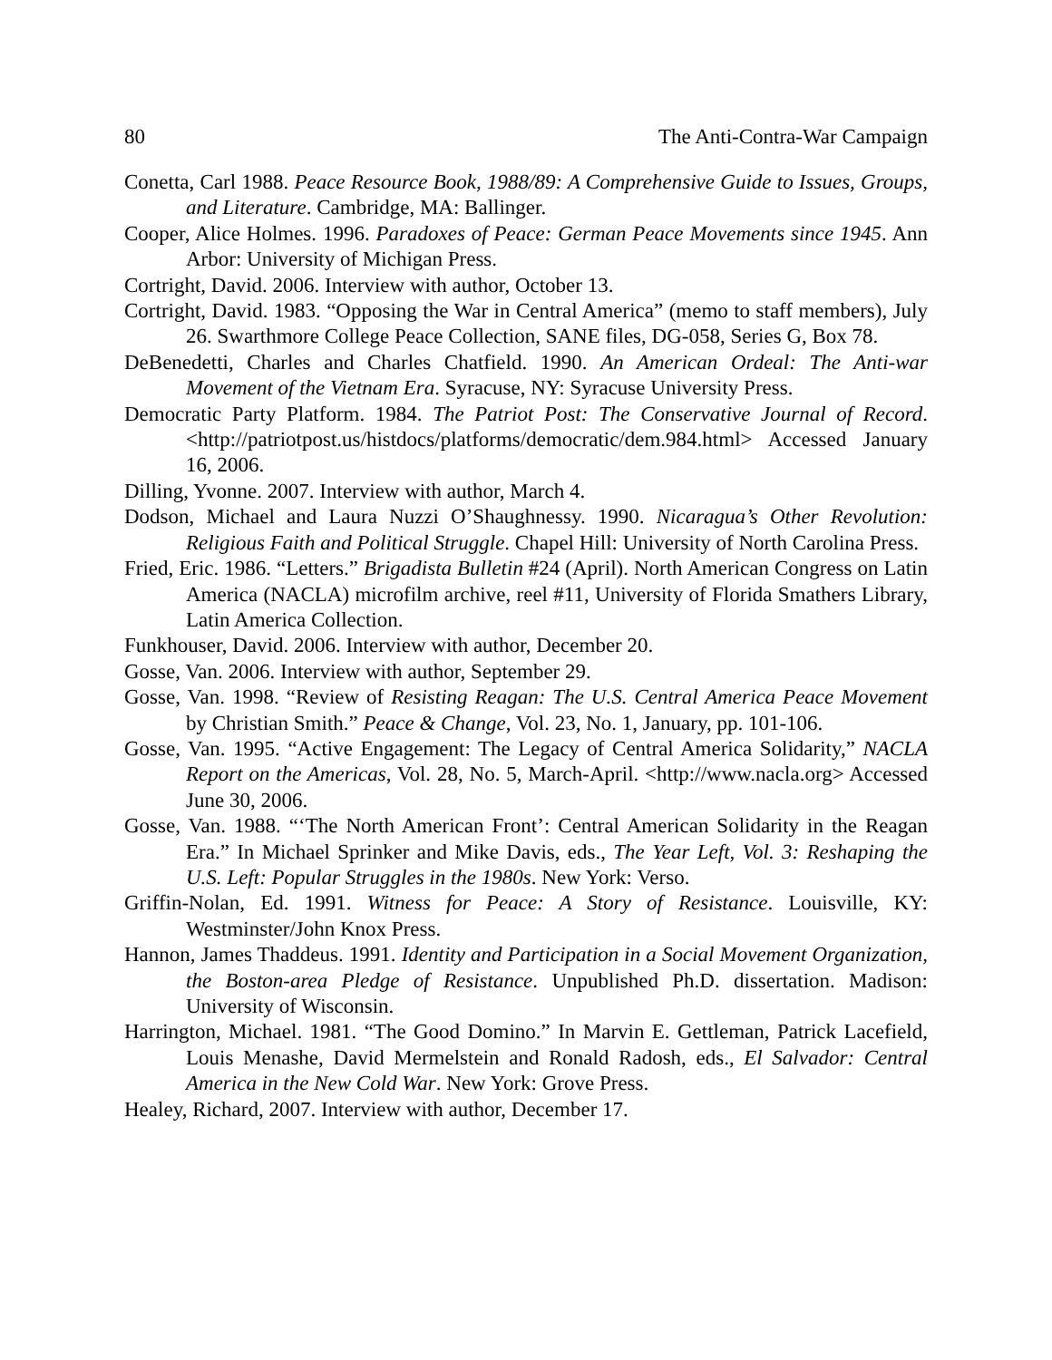80 The Anti-Contra-War Campaign
Conetta, Carl 1988. Peace Resource Book, 1988/89: A Comprehensive Guide to Issues, Groups, and Literature. Cambridge, MA: Ballinger.
Cooper, Alice Holmes. 1996. Paradoxes of Peace: German Peace Movements since 1945. Ann Arbor: University of Michigan Press.
Cortright, David. 2006. Interview with author, October 13.
Cortright, David. 1983. “Opposing the War in Central America” (memo to staff members), July 26. Swarthmore College Peace Collection, SANE files, DG-058, Series G, Box 78.
DeBenedetti, Charles and Charles Chatfield. 1990. An American Ordeal: The Anti-war Movement of the Vietnam Era. Syracuse, NY: Syracuse University Press.
Democratic Party Platform. 1984. The Patriot Post: The Conservative Journal of Record. <http://patriotpost.us/histdocs/platforms/democratic/dem.984.html> Accessed January 16, 2006.
Dilling, Yvonne. 2007. Interview with author, March 4.
Dodson, Michael and Laura Nuzzi O’Shaughnessy. 1990. Nicaragua’s Other Revolution: Religious Faith and Political Struggle. Chapel Hill: University of North Carolina Press.
Fried, Eric. 1986. “Letters.” Brigadista Bulletin #24 (April). North American Congress on Latin America (NACLA) microfilm archive, reel #11, University of Florida Smathers Library, Latin America Collection.
Funkhouser, David. 2006. Interview with author, December 20.
Gosse, Van. 2006. Interview with author, September 29.
Gosse, Van. 1998. “Review of Resisting Reagan: The U.S. Central America Peace Movement by Christian Smith.” Peace & Change, Vol. 23, No. 1, January, pp. 101-106.
Gosse, Van. 1995. “Active Engagement: The Legacy of Central America Solidarity,” NACLA Report on the Americas, Vol. 28, No. 5, March-April. <http://www.nacla.org> Accessed June 30, 2006.
Gosse, Van. 1988. “‘The North American Front’: Central American Solidarity in the Reagan Era.” In Michael Sprinker and Mike Davis, eds., The Year Left, Vol. 3: Reshaping the U.S. Left: Popular Struggles in the 1980s. New York: Verso.
Griffin-Nolan, Ed. 1991. Witness for Peace: A Story of Resistance. Louisville, KY: Westminster/John Knox Press.
Hannon, James Thaddeus. 1991. Identity and Participation in a Social Movement Organization, the Boston-area Pledge of Resistance. Unpublished Ph.D. dissertation. Madison: University of Wisconsin.
Harrington, Michael. 1981. “The Good Domino.” In Marvin E. Gettleman, Patrick Lacefield, Louis Menashe, David Mermelstein and Ronald Radosh, eds., El Salvador: Central America in the New Cold War. New York: Grove Press.
Healey, Richard, 2007. Interview with author, December 17.